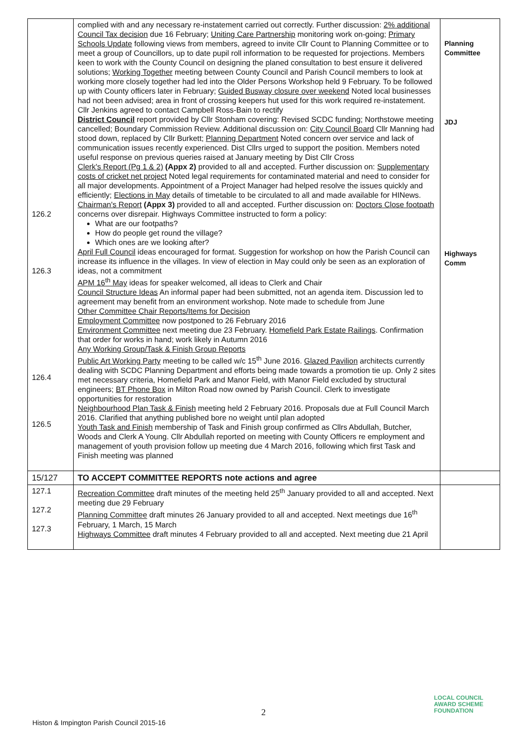| 126.2 126.3 126.4 126.5 | complied with and any necessary re-instatement carried out correctly. Further discussion: 2% additional Council Tax decision due 16 February; Uniting Care Partnership monitoring work on-going; Primary Schools Update following views from members, agreed to invite Cllr Count to Planning Committee or to meet a group of Councillors, up to date pupil roll information to be requested for projections. Members keen to work with the County Council on designing the planed consultation to best ensure it delivered solutions; Working Together meeting between County Council and Parish Council members to look at working more closely together had led into the Older Persons Workshop held 9 February. To be followed up with County officers later in February; Guided Busway closure over weekend Noted local businesses had not been advised; area in front of crossing keepers hut used for this work required re-instatement. Cllr Jenkins agreed to contact Campbell Ross-Bain to rectify District Council report provided by Cllr Stonham covering: Revised SCDC funding; Northstowe meeting cancelled; Boundary Commission Review. Additional discussion on: City Council Board Cllr Manning had stood down, replaced by Cllr Burkett; Planning Department Noted concern over service and lack of communication issues recently experienced. Dist Cllrs urged to support the position. Members noted useful response on previous queries raised at January meeting by Dist Cllr Cross Clerk's Report (Pg 1 & 2) (Appx 2) provided to all and accepted. Further discussion on: Supplementary costs of cricket net project Noted legal requirements for contaminated material and need to consider for all major developments. Appointment of a Project Manager had helped resolve the issues quickly and efficiently; Elections in May details of timetable to be circulated to all and made available for HINews. Chairman's Report (Appx 3) provided to all and accepted. Further discussion on: Doctors Close footpath concerns over disrepair. Highways Committee instructed to form a policy: What are our footpaths? How do people get round the village? Which ones are we looking after? April Full Council ideas encouraged for format. Suggestion for workshop on how the Parish Council can increase its influence in the villages. In view of election in May could only be seen as an exploration of ideas, not a commitment APM 16<sup>th</sup> May ideas for speaker welcomed, all ideas to Clerk and Chair Council Structure Ideas An informal paper had been submitted, not an agenda item. Discussion led to agreement may benefit from an environment workshop. Note made to schedule from June Other Committee Chair Reports/Items for Decision Employment Committee now postponed to 26 February 2016 Environment Committee next meeting due 23 February. Homefield Park Estate Railings . Confirmation that order for works in hand; work likely in Autumn 2016 Any Working Group/Task & Finish Group Reports Public Art Working Party meeting to be called w/c 15<sup>th</sup> June 2016. Glazed Pavilion architects currently dealing with SCDC Planning Department and efforts being made towards a promotion tie up. Only 2 sites met necessary criteria, Homefield Park and Manor Field, with Manor Field excluded by structural engineers; BT Phone Box in Milton Road now owned by Parish Council. Clerk to investigate opportunities for restoration Neighbourhood Plan Task & Finish meeting held 2 February 2016. Proposals due at Full Council March 2016. Clarified that anything published bore no weight until plan adopted Youth Task and Finish membership of Task and Finish group confirmed as Cllrs Abdullah, Butcher, Woods and Clerk A Young. Cllr Abdullah reported on meeting with County Officers re employment and management of youth provision follow up meeting due 4 March 2016, following which first Task and Finish meeting was planned | Planning Committee JDJ Highways Comm |
| 15/127 | TO ACCEPT COMMITTEE REPORTS note actions and agree | |
| 127.1 127.2 127.3 | Recreation Committee draft minutes of the meeting held 25<sup>th</sup> January provided to all and accepted. Next meeting due 29 February Planning Committee draft minutes 26 January provided to all and accepted. Next meetings due 16<sup>th</sup> February, 1 March, 15 March Highways Committee draft minutes 4 February provided to all and accepted. Next meeting due 21 April | |
2
Histon & Impington Parish Council 2015-16
LOCAL COUNCIL
AWARD SCHEME
FOUNDATION